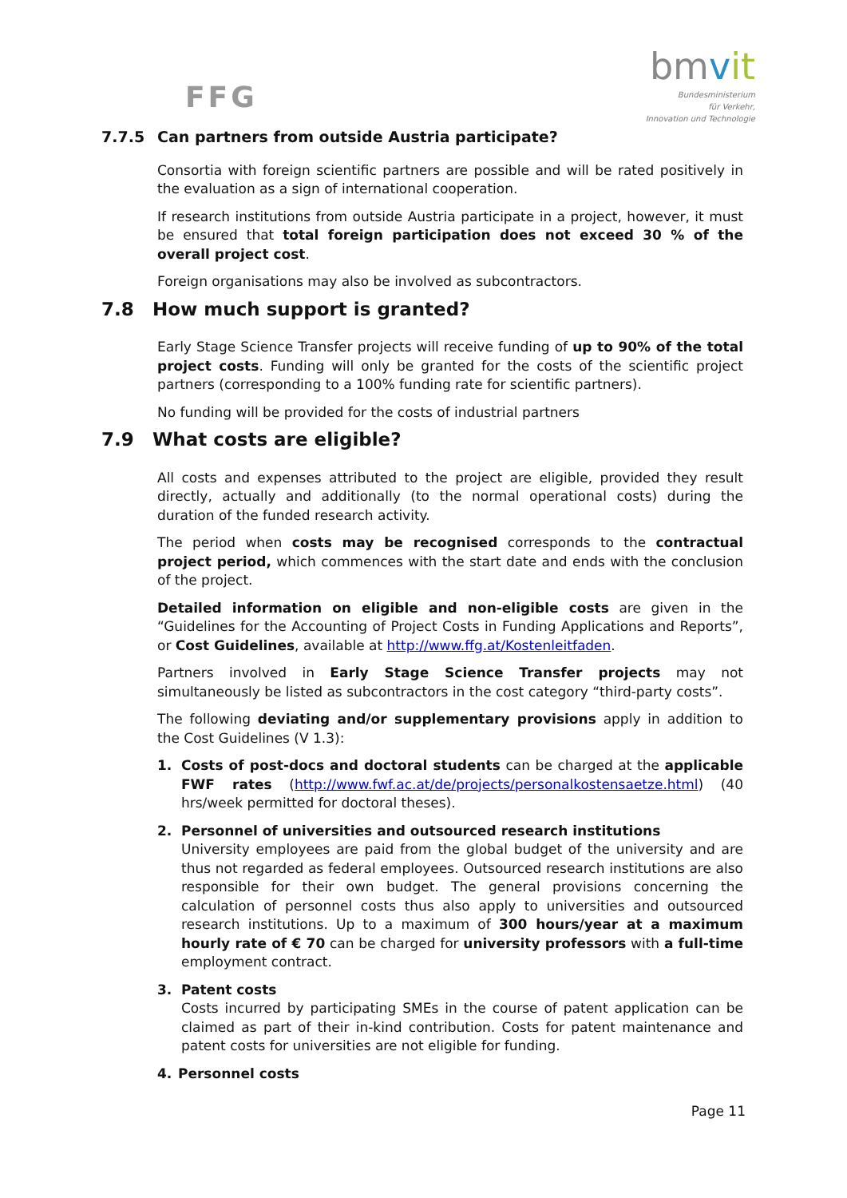FFG
bmvit
Bundesministerium
für Verkehr,
Innovation und Technologie
7.7.5 Can partners from outside Austria participate?
Consortia with foreign scientific partners are possible and will be rated positively in the evaluation as a sign of international cooperation.
If research institutions from outside Austria participate in a project, however, it must be ensured that total foreign participation does not exceed 30 % of the overall project cost.
Foreign organisations may also be involved as subcontractors.
7.8 How much support is granted?
Early Stage Science Transfer projects will receive funding of up to 90% of the total project costs. Funding will only be granted for the costs of the scientific project partners (corresponding to a 100% funding rate for scientific partners).
No funding will be provided for the costs of industrial partners
7.9 What costs are eligible?
All costs and expenses attributed to the project are eligible, provided they result directly, actually and additionally (to the normal operational costs) during the duration of the funded research activity.
The period when costs may be recognised corresponds to the contractual project period, which commences with the start date and ends with the conclusion of the project.
Detailed information on eligible and non-eligible costs are given in the “Guidelines for the Accounting of Project Costs in Funding Applications and Reports”, or Cost Guidelines, available at http://www.ffg.at/Kostenleitfaden.
Partners involved in Early Stage Science Transfer projects may not simultaneously be listed as subcontractors in the cost category “third-party costs”.
The following deviating and/or supplementary provisions apply in addition to the Cost Guidelines (V 1.3):
1. Costs of post-docs and doctoral students can be charged at the applicable FWF rates (http://www.fwf.ac.at/de/projects/personalkostensaetze.html) (40 hrs/week permitted for doctoral theses).
2. Personnel of universities and outsourced research institutions
University employees are paid from the global budget of the university and are thus not regarded as federal employees. Outsourced research institutions are also responsible for their own budget. The general provisions concerning the calculation of personnel costs thus also apply to universities and outsourced research institutions. Up to a maximum of 300 hours/year at a maximum hourly rate of € 70 can be charged for university professors with a full-time employment contract.
3. Patent costs
Costs incurred by participating SMEs in the course of patent application can be claimed as part of their in-kind contribution. Costs for patent maintenance and patent costs for universities are not eligible for funding.
4. Personnel costs
Page 11